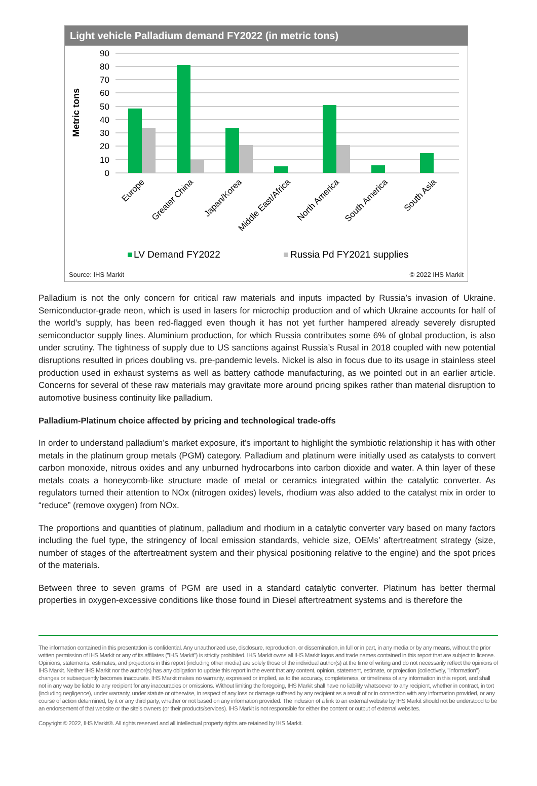Light vehicle Palladium demand FY2022 (in metric tons)
Metric tons
90
80
70
60
50
40
30
20
10
0
Europe
Greater China
Japan/Korea
Middle East/Africa
North America
South America
South Asia
LV Demand FY2022
Russia Pd FY2021 supplies
Source: IHS Markit © 2022 IHS Markit
Palladium is not the only concern for critical raw materials and inputs impacted by Russia’s invasion of Ukraine. Semiconductor-grade neon, which is used in lasers for microchip production and of which Ukraine accounts for half of the world’s supply, has been red-flagged even though it has not yet further hampered already severely disrupted semiconductor supply lines. Aluminium production, for which Russia contributes some 6% of global production, is also under scrutiny. The tightness of supply due to US sanctions against Russia’s Rusal in 2018 coupled with new potential disruptions resulted in prices doubling vs. pre-pandemic levels. Nickel is also in focus due to its usage in stainless steel production used in exhaust systems as well as battery cathode manufacturing, as we pointed out in an earlier article. Concerns for several of these raw materials may gravitate more around pricing spikes rather than material disruption to automotive business continuity like palladium.
Palladium-Platinum choice affected by pricing and technological trade-offs
In order to understand palladium’s market exposure, it’s important to highlight the symbiotic relationship it has with other metals in the platinum group metals (PGM) category. Palladium and platinum were initially used as catalysts to convert carbon monoxide, nitrous oxides and any unburned hydrocarbons into carbon dioxide and water. A thin layer of these metals coats a honeycomb-like structure made of metal or ceramics integrated within the catalytic converter. As regulators turned their attention to NOx (nitrogen oxides) levels, rhodium was also added to the catalyst mix in order to “reduce” (remove oxygen) from NOx.
The proportions and quantities of platinum, palladium and rhodium in a catalytic converter vary based on many factors including the fuel type, the stringency of local emission standards, vehicle size, OEMs’ aftertreatment strategy (size, number of stages of the aftertreatment system and their physical positioning relative to the engine) and the spot prices of the materials.
Between three to seven grams of PGM are used in a standard catalytic converter. Platinum has better thermal properties in oxygen-excessive conditions like those found in Diesel aftertreatment systems and is therefore the
The information contained in this presentation is confidential. Any unauthorized use, disclosure, reproduction, or dissemination, in full or in part, in any media or by any means, without the prior written permission of IHS Markit or any of its affiliates ("IHS Markit") is strictly prohibited. IHS Markit owns all IHS Markit logos and trade names contained in this report that are subject to license. Opinions, statements, estimates, and projections in this report (including other media) are solely those of the individual author(s) at the time of writing and do not necessarily reflect the opinions of IHS Markit. Neither IHS Markit nor the author(s) has any obligation to update this report in the event that any content, opinion, statement, estimate, or projection (collectively, "information") changes or subsequently becomes inaccurate. IHS Markit makes no warranty, expressed or implied, as to the accuracy, completeness, or timeliness of any information in this report, and shall not in any way be liable to any recipient for any inaccuracies or omissions. Without limiting the foregoing, IHS Markit shall have no liability whatsoever to any recipient, whether in contract, in tort (including negligence), under warranty, under statute or otherwise, in respect of any loss or damage suffered by any recipient as a result of or in connection with any information provided, or any course of action determined, by it or any third party, whether or not based on any information provided. The inclusion of a link to an external website by IHS Markit should not be understood to be an endorsement of that website or the site's owners (or their products/services). IHS Markit is not responsible for either the content or output of external websites.
Copyright © 2022, IHS Markit®. All rights reserved and all intellectual property rights are retained by IHS Markit.